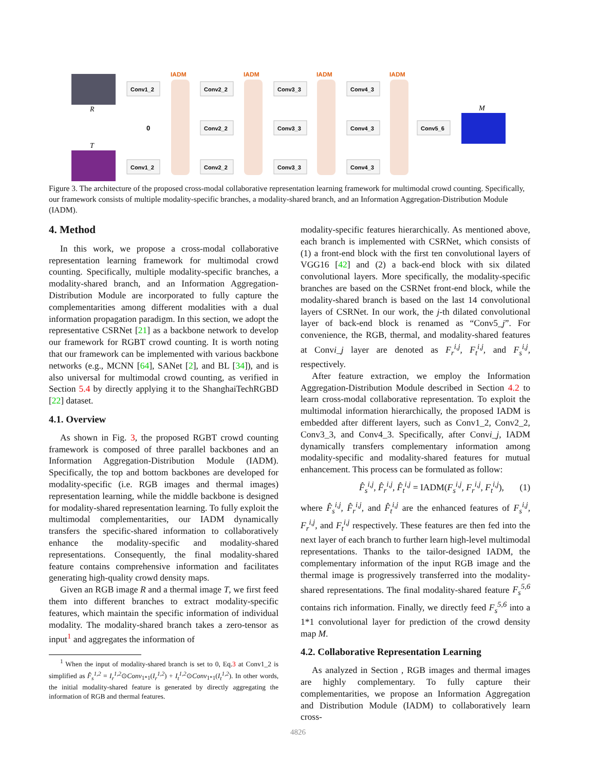R
T
M
IADM
IADM
IADM
IADM
Conv1_2
Conv1_2
Conv2_2
Conv2_2
Conv2_2
Conv3_3
Conv3_3
Conv3_3
Conv4_3
Conv4_3
Conv4_3
Conv5_6
0
Figure 3. The architecture of the proposed cross-modal collaborative representation learning framework for multimodal crowd counting. Specifically, our framework consists of multiple modality-specific branches, a modality-shared branch, and an Information Aggregation-Distribution Module (IADM).
4. Method
In this work, we propose a cross-modal collaborative representation learning framework for multimodal crowd counting. Specifically, multiple modality-specific branches, a modality-shared branch, and an Information Aggregation-Distribution Module are incorporated to fully capture the complementarities among different modalities with a dual information propagation paradigm. In this section, we adopt the representative CSRNet [21] as a backbone network to develop our framework for RGBT crowd counting. It is worth noting that our framework can be implemented with various backbone networks (e.g., MCNN [64], SANet [2], and BL [34]), and is also universal for multimodal crowd counting, as verified in Section 5.4 by directly applying it to the ShanghaiTechRGBD [22] dataset.
4.1. Overview
As shown in Fig. 3, the proposed RGBT crowd counting framework is composed of three parallel backbones and an Information Aggregation-Distribution Module (IADM). Specifically, the top and bottom backbones are developed for modality-specific (i.e. RGB images and thermal images) representation learning, while the middle backbone is designed for modality-shared representation learning. To fully exploit the multimodal complementarities, our IADM dynamically transfers the specific-shared information to collaboratively enhance the modality-specific and modality-shared representations. Consequently, the final modality-shared feature contains comprehensive information and facilitates generating high-quality crowd density maps.
Given an RGB image R and a thermal image T, we first feed them into different branches to extract modality-specific features, which maintain the specific information of individual modality. The modality-shared branch takes a zero-tensor as input<sup>1</sup> and aggregates the information of
<sup>1</sup> When the input of modality-shared branch is set to 0, Eq.3 at Conv1_2 is simplified as F̂<sub>s</sub><sup>1,2</sup> = I<sub>r</sub><sup>1,2</sup>⊙Conv<sub>1*1</sub>(I<sub>r</sub><sup>1,2</sup>) + I<sub>t</sub><sup>1,2</sup>⊙Conv<sub>1*1</sub>(I<sub>t</sub><sup>1,2</sup>). In other words, the initial modality-shared feature is generated by directly aggregating the information of RGB and thermal features.
modality-specific features hierarchically. As mentioned above, each branch is implemented with CSRNet, which consists of (1) a front-end block with the first ten convolutional layers of VGG16 [42] and (2) a back-end block with six dilated convolutional layers. More specifically, the modality-specific branches are based on the CSRNet front-end block, while the modality-shared branch is based on the last 14 convolutional layers of CSRNet. In our work, the j-th dilated convolutional layer of back-end block is renamed as “Conv5_j”. For convenience, the RGB, thermal, and modality-shared features at Convi_j layer are denoted as F<sub>r</sub><sup>i,j</sup>, F<sub>t</sub><sup>i,j</sup>, and F<sub>s</sub><sup>i,j</sup>, respectively.
After feature extraction, we employ the Information Aggregation-Distribution Module described in Section 4.2 to learn cross-modal collaborative representation. To exploit the multimodal information hierarchically, the proposed IADM is embedded after different layers, such as Conv1_2, Conv2_2, Conv3_3, and Conv4_3. Specifically, after Convi_j, IADM dynamically transfers complementary information among modality-specific and modality-shared features for mutual enhancement. This process can be formulated as follow:
F̂<sub>s</sub><sup>i,j</sup>, F̂<sub>r</sub><sup>i,j</sup>, F̂<sub>t</sub><sup>i,j</sup> = IADM(F<sub>s</sub><sup>i,j</sup>, F<sub>r</sub><sup>i,j</sup>, F<sub>t</sub><sup>i,j</sup>), (1)
where F̂<sub>s</sub><sup>i,j</sup>, F̂<sub>r</sub><sup>i,j</sup>, and F̂<sub>t</sub><sup>i,j</sup> are the enhanced features of F<sub>s</sub><sup>i,j</sup>, F<sub>r</sub><sup>i,j</sup>, and F<sub>t</sub><sup>i,j</sup> respectively. These features are then fed into the next layer of each branch to further learn high-level multimodal representations. Thanks to the tailor-designed IADM, the complementary information of the input RGB image and the thermal image is progressively transferred into the modality-shared representations. The final modality-shared feature F<sub>s</sub><sup>5,6</sup> contains rich information. Finally, we directly feed F<sub>s</sub><sup>5,6</sup> into a 1*1 convolutional layer for prediction of the crowd density map M.
4.2. Collaborative Representation Learning
As analyzed in Section , RGB images and thermal images are highly complementary. To fully capture their complementarities, we propose an Information Aggregation and Distribution Module (IADM) to collaboratively learn cross-
4826